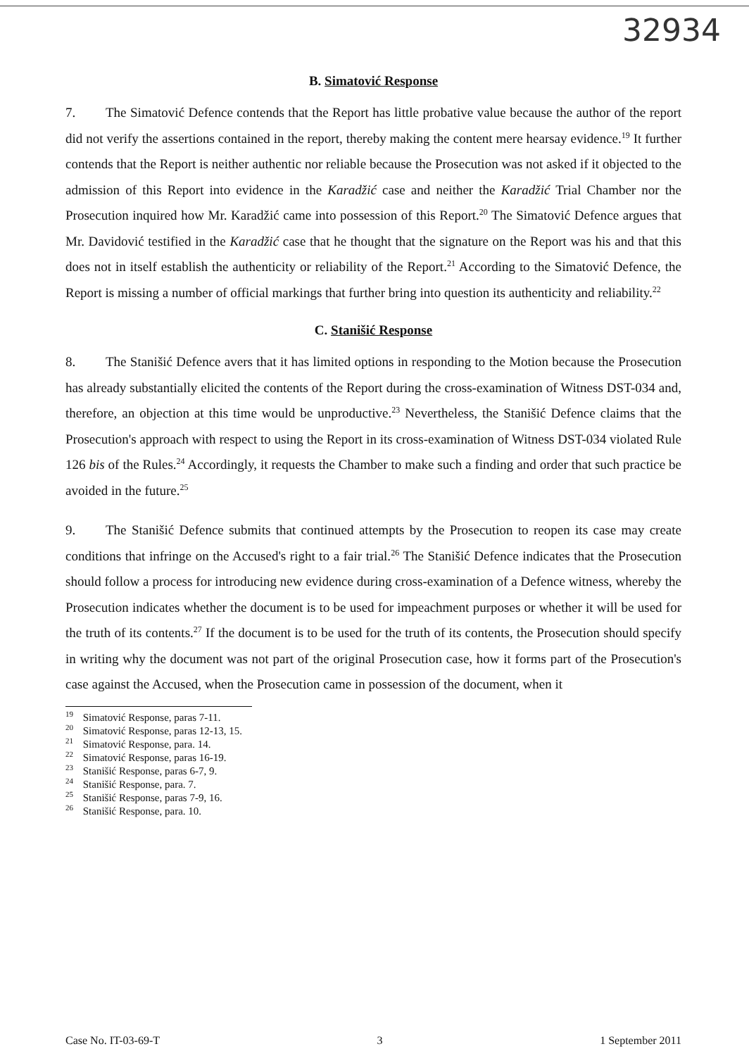32934
B. Simatović Response
7. The Simatović Defence contends that the Report has little probative value because the author of the report did not verify the assertions contained in the report, thereby making the content mere hearsay evidence.<sup>19</sup> It further contends that the Report is neither authentic nor reliable because the Prosecution was not asked if it objected to the admission of this Report into evidence in the Karadžić case and neither the Karadžić Trial Chamber nor the Prosecution inquired how Mr. Karadžić came into possession of this Report.<sup>20</sup> The Simatović Defence argues that Mr. Davidović testified in the Karadžić case that he thought that the signature on the Report was his and that this does not in itself establish the authenticity or reliability of the Report.<sup>21</sup> According to the Simatović Defence, the Report is missing a number of official markings that further bring into question its authenticity and reliability.<sup>22</sup>
C. Stanišić Response
8. The Stanišić Defence avers that it has limited options in responding to the Motion because the Prosecution has already substantially elicited the contents of the Report during the cross-examination of Witness DST-034 and, therefore, an objection at this time would be unproductive.<sup>23</sup> Nevertheless, the Stanišić Defence claims that the Prosecution's approach with respect to using the Report in its cross-examination of Witness DST-034 violated Rule 126 bis of the Rules.<sup>24</sup> Accordingly, it requests the Chamber to make such a finding and order that such practice be avoided in the future.<sup>25</sup>
9. The Stanišić Defence submits that continued attempts by the Prosecution to reopen its case may create conditions that infringe on the Accused's right to a fair trial.<sup>26</sup> The Stanišić Defence indicates that the Prosecution should follow a process for introducing new evidence during cross-examination of a Defence witness, whereby the Prosecution indicates whether the document is to be used for impeachment purposes or whether it will be used for the truth of its contents.<sup>27</sup> If the document is to be used for the truth of its contents, the Prosecution should specify in writing why the document was not part of the original Prosecution case, how it forms part of the Prosecution's case against the Accused, when the Prosecution came in possession of the document, when it
<sup>19</sup> Simatović Response, paras 7-11.
<sup>20</sup> Simatović Response, paras 12-13, 15.
<sup>21</sup> Simatović Response, para. 14.
<sup>22</sup> Simatović Response, paras 16-19.
<sup>23</sup> Stanišić Response, paras 6-7, 9.
<sup>24</sup> Stanišić Response, para. 7.
<sup>25</sup> Stanišić Response, paras 7-9, 16.
<sup>26</sup> Stanišić Response, para. 10.
Case No. IT-03-69-T 3 1 September 2011